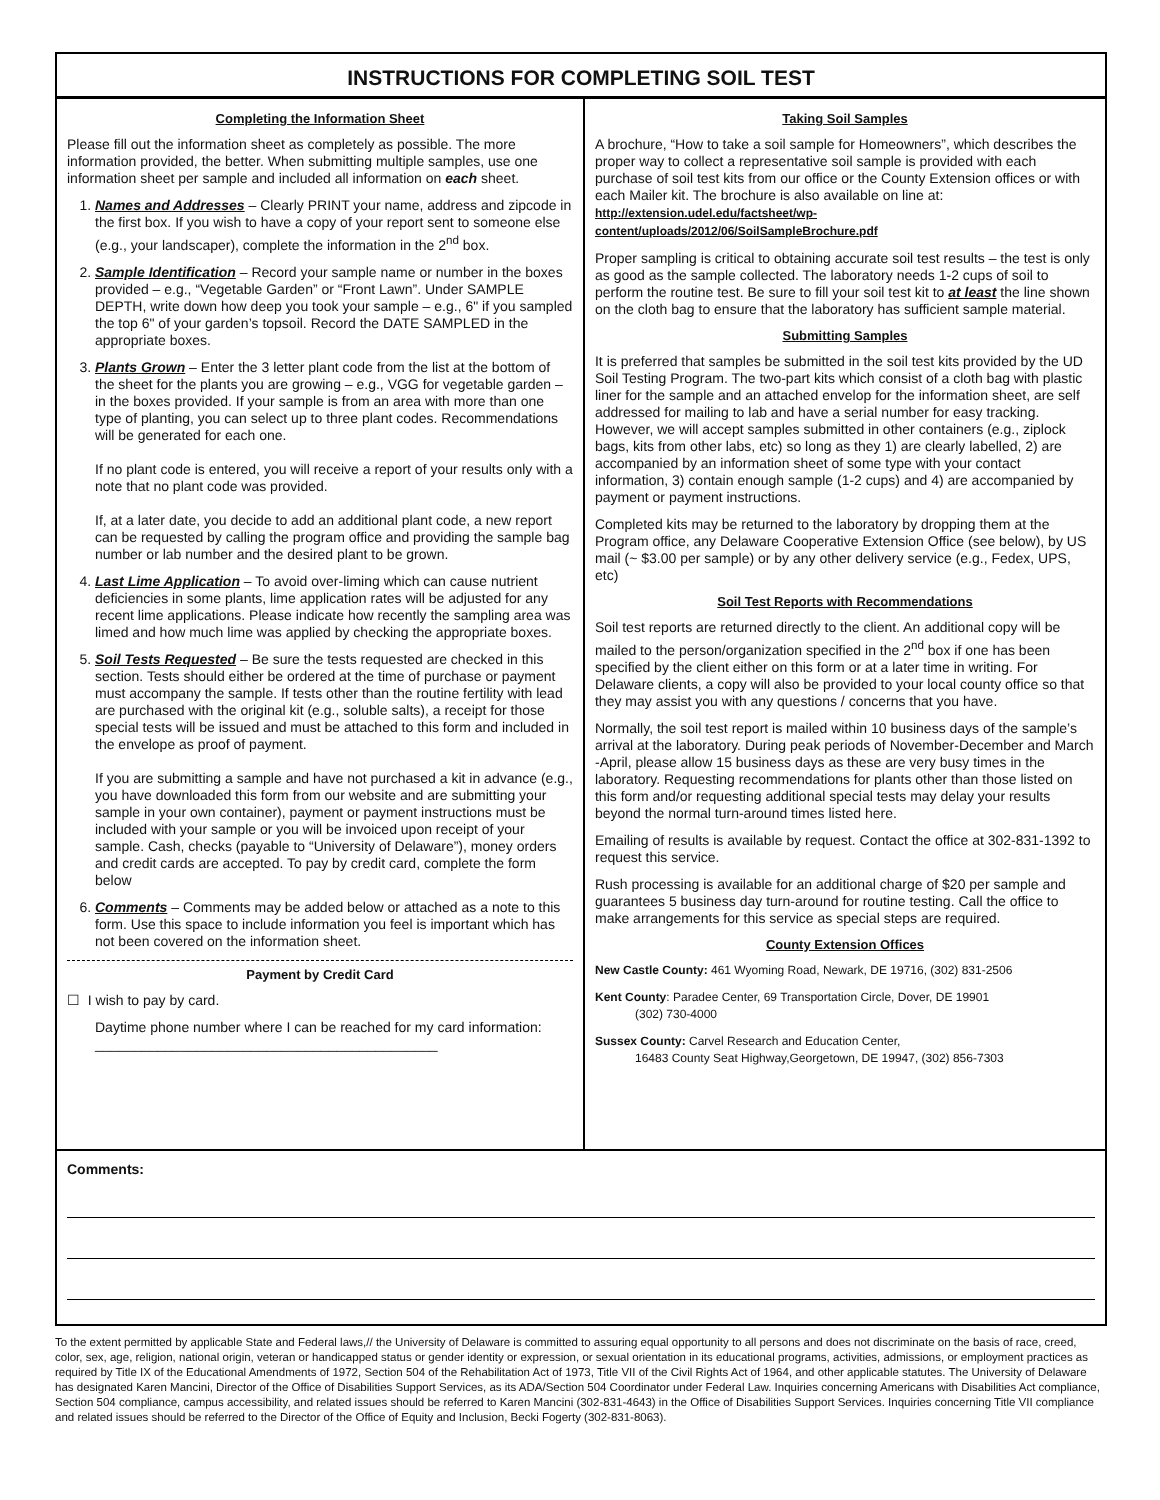INSTRUCTIONS FOR COMPLETING SOIL TEST
Completing the Information Sheet
Please fill out the information sheet as completely as possible. The more information provided, the better. When submitting multiple samples, use one information sheet per sample and included all information on each sheet.
1. Names and Addresses – Clearly PRINT your name, address and zipcode in the first box. If you wish to have a copy of your report sent to someone else (e.g., your landscaper), complete the information in the 2<sup>nd</sup> box.
2. Sample Identification – Record your sample name or number in the boxes provided – e.g., “Vegetable Garden” or “Front Lawn”. Under SAMPLE DEPTH, write down how deep you took your sample – e.g., 6" if you sampled the top 6" of your garden’s topsoil. Record the DATE SAMPLED in the appropriate boxes.
3. Plants Grown – Enter the 3 letter plant code from the list at the bottom of the sheet for the plants you are growing – e.g., VGG for vegetable garden – in the boxes provided. If your sample is from an area with more than one type of planting, you can select up to three plant codes. Recommendations will be generated for each one.
If no plant code is entered, you will receive a report of your results only with a note that no plant code was provided.
If, at a later date, you decide to add an additional plant code, a new report can be requested by calling the program office and providing the sample bag number or lab number and the desired plant to be grown.
4. Last Lime Application – To avoid over-liming which can cause nutrient deficiencies in some plants, lime application rates will be adjusted for any recent lime applications. Please indicate how recently the sampling area was limed and how much lime was applied by checking the appropriate boxes.
5. Soil Tests Requested – Be sure the tests requested are checked in this section. Tests should either be ordered at the time of purchase or payment must accompany the sample. If tests other than the routine fertility with lead are purchased with the original kit (e.g., soluble salts), a receipt for those special tests will be issued and must be attached to this form and included in the envelope as proof of payment.
If you are submitting a sample and have not purchased a kit in advance (e.g., you have downloaded this form from our website and are submitting your sample in your own container), payment or payment instructions must be included with your sample or you will be invoiced upon receipt of your sample. Cash, checks (payable to “University of Delaware”), money orders and credit cards are accepted. To pay by credit card, complete the form below
6. Comments – Comments may be added below or attached as a note to this form. Use this space to include information you feel is important which has not been covered on the information sheet.
Payment by Credit Card
☐ I wish to pay by card.
Daytime phone number where I can be reached for my card information: ____________________________________________
Taking Soil Samples
A brochure, “How to take a soil sample for Homeowners”, which describes the proper way to collect a representative soil sample is provided with each purchase of soil test kits from our office or the County Extension offices or with each Mailer kit. The brochure is also available on line at: http://extension.udel.edu/factsheet/wp-content/uploads/2012/06/SoilSampleBrochure.pdf
Proper sampling is critical to obtaining accurate soil test results – the test is only as good as the sample collected. The laboratory needs 1-2 cups of soil to perform the routine test. Be sure to fill your soil test kit to at least the line shown on the cloth bag to ensure that the laboratory has sufficient sample material.
Submitting Samples
It is preferred that samples be submitted in the soil test kits provided by the UD Soil Testing Program. The two-part kits which consist of a cloth bag with plastic liner for the sample and an attached envelop for the information sheet, are self addressed for mailing to lab and have a serial number for easy tracking. However, we will accept samples submitted in other containers (e.g., ziplock bags, kits from other labs, etc) so long as they 1) are clearly labelled, 2) are accompanied by an information sheet of some type with your contact information, 3) contain enough sample (1-2 cups) and 4) are accompanied by payment or payment instructions.
Completed kits may be returned to the laboratory by dropping them at the Program office, any Delaware Cooperative Extension Office (see below), by US mail (~ $3.00 per sample) or by any other delivery service (e.g., Fedex, UPS, etc)
Soil Test Reports with Recommendations
Soil test reports are returned directly to the client. An additional copy will be mailed to the person/organization specified in the 2<sup>nd</sup> box if one has been specified by the client either on this form or at a later time in writing. For Delaware clients, a copy will also be provided to your local county office so that they may assist you with any questions / concerns that you have.
Normally, the soil test report is mailed within 10 business days of the sample’s arrival at the laboratory. During peak periods of November-December and March -April, please allow 15 business days as these are very busy times in the laboratory. Requesting recommendations for plants other than those listed on this form and/or requesting additional special tests may delay your results beyond the normal turn-around times listed here.
Emailing of results is available by request. Contact the office at 302-831-1392 to request this service.
Rush processing is available for an additional charge of $20 per sample and guarantees 5 business day turn-around for routine testing. Call the office to make arrangements for this service as special steps are required.
County Extension Offices
New Castle County: 461 Wyoming Road, Newark, DE 19716, (302) 831-2506
Kent County: Paradee Center, 69 Transportation Circle, Dover, DE 19901
(302) 730-4000
Sussex County: Carvel Research and Education Center,
16483 County Seat Highway,Georgetown, DE 19947, (302) 856-7303
Comments:
To the extent permitted by applicable State and Federal laws,// the University of Delaware is committed to assuring equal opportunity to all persons and does not discriminate on the basis of race, creed, color, sex, age, religion, national origin, veteran or handicapped status or gender identity or expression, or sexual orientation in its educational programs, activities, admissions, or employment practices as required by Title IX of the Educational Amendments of 1972, Section 504 of the Rehabilitation Act of 1973, Title VII of the Civil Rights Act of 1964, and other applicable statutes. The University of Delaware has designated Karen Mancini, Director of the Office of Disabilities Support Services, as its ADA/Section 504 Coordinator under Federal Law. Inquiries concerning Americans with Disabilities Act compliance, Section 504 compliance, campus accessibility, and related issues should be referred to Karen Mancini (302-831-4643) in the Office of Disabilities Support Services. Inquiries concerning Title VII compliance and related issues should be referred to the Director of the Office of Equity and Inclusion, Becki Fogerty (302-831-8063).